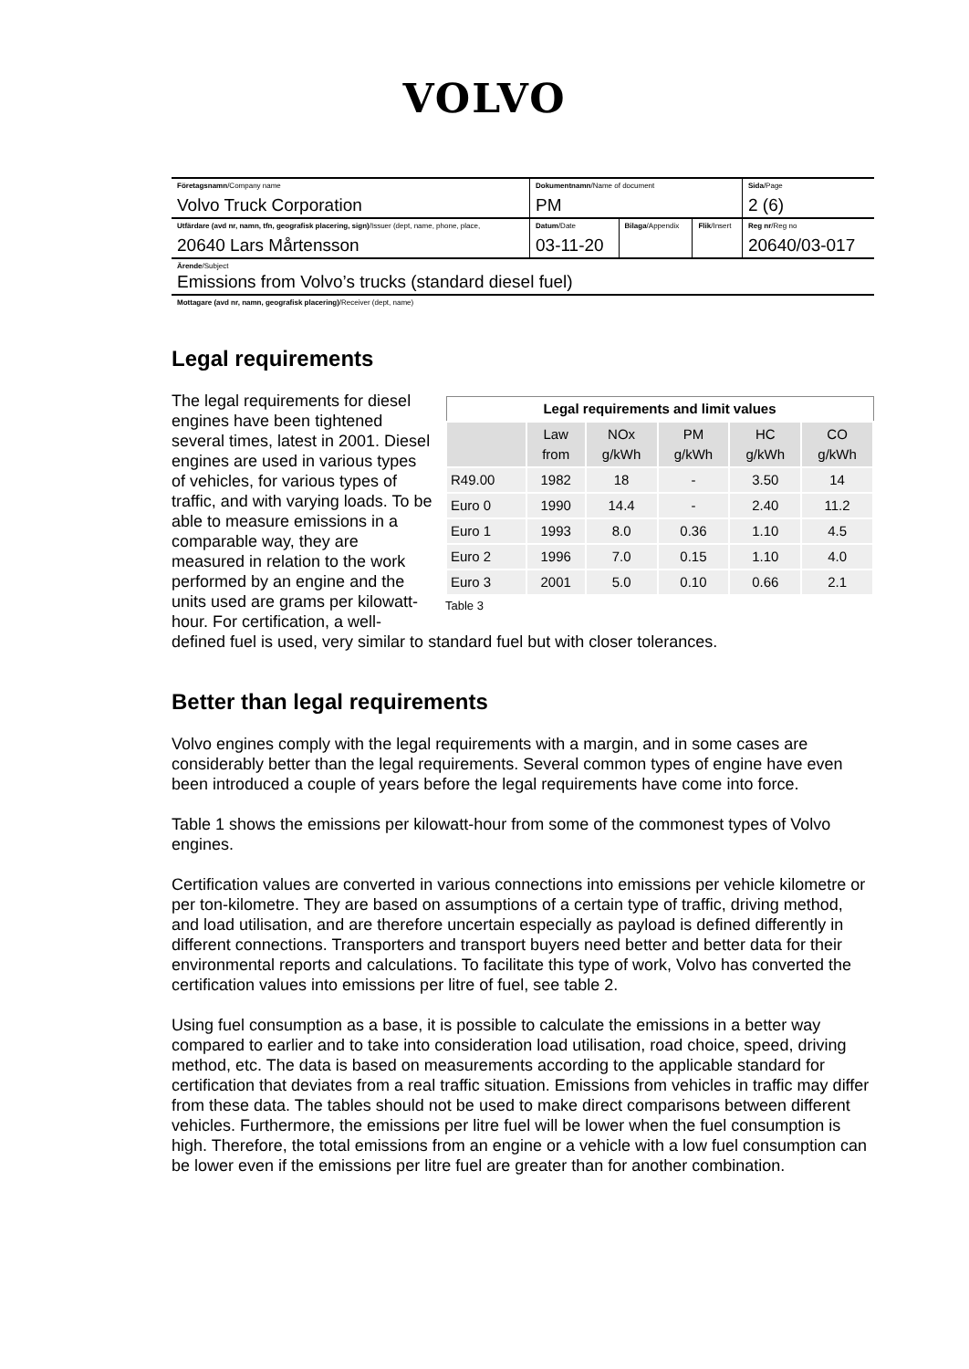VOLVO
| Företagsnamn /Company name Volvo Truck Corporation | Dokumentnamn /Name of document PM | | | Sida /Page 2 (6) |
| Utfärdare (avd nr, namn, tfn, geografisk placering, sign) /Issuer (dept, name, phone, place, 20640 Lars Mårtensson | Datum /Date 03-11-20 | Bilaga /Appendix | Flik /Insert | Reg nr /Reg no 20640/03-017 |
| Ärende /Subject Emissions from Volvo’s trucks (standard diesel fuel) | | | | |
| Mottagare (avd nr, namn, geografisk placering) /Receiver (dept, name) | | | | |
Legal requirements
| Legal requirements and limit values | | | | | |
| --- | --- | --- | --- | --- | --- |
| | Law from | NOx g/kWh | PM g/kWh | HC g/kWh | CO g/kWh |
| R49.00 | 1982 | 18 | - | 3.50 | 14 |
| Euro 0 | 1990 | 14.4 | - | 2.40 | 11.2 |
| Euro 1 | 1993 | 8.0 | 0.36 | 1.10 | 4.5 |
| Euro 2 | 1996 | 7.0 | 0.15 | 1.10 | 4.0 |
| Euro 3 | 2001 | 5.0 | 0.10 | 0.66 | 2.1 |
Table 3
The legal requirements for diesel engines have been tightened several times, latest in 2001. Diesel engines are used in various types of vehicles, for various types of traffic, and with varying loads. To be able to measure emissions in a comparable way, they are measured in relation to the work performed by an engine and the units used are grams per kilowatt-hour. For certification, a well-defined fuel is used, very similar to standard fuel but with closer tolerances.
Better than legal requirements
Volvo engines comply with the legal requirements with a margin, and in some cases are considerably better than the legal requirements. Several common types of engine have even been introduced a couple of years before the legal requirements have come into force.
Table 1 shows the emissions per kilowatt-hour from some of the commonest types of Volvo engines.
Certification values are converted in various connections into emissions per vehicle kilometre or per ton-kilometre. They are based on assumptions of a certain type of traffic, driving method, and load utilisation, and are therefore uncertain especially as payload is defined differently in different connections. Transporters and transport buyers need better and better data for their environmental reports and calculations. To facilitate this type of work, Volvo has converted the certification values into emissions per litre of fuel, see table 2.
Using fuel consumption as a base, it is possible to calculate the emissions in a better way compared to earlier and to take into consideration load utilisation, road choice, speed, driving method, etc. The data is based on measurements according to the applicable standard for certification that deviates from a real traffic situation. Emissions from vehicles in traffic may differ from these data. The tables should not be used to make direct comparisons between different vehicles. Furthermore, the emissions per litre fuel will be lower when the fuel consumption is high. Therefore, the total emissions from an engine or a vehicle with a low fuel consumption can be lower even if the emissions per litre fuel are greater than for another combination.